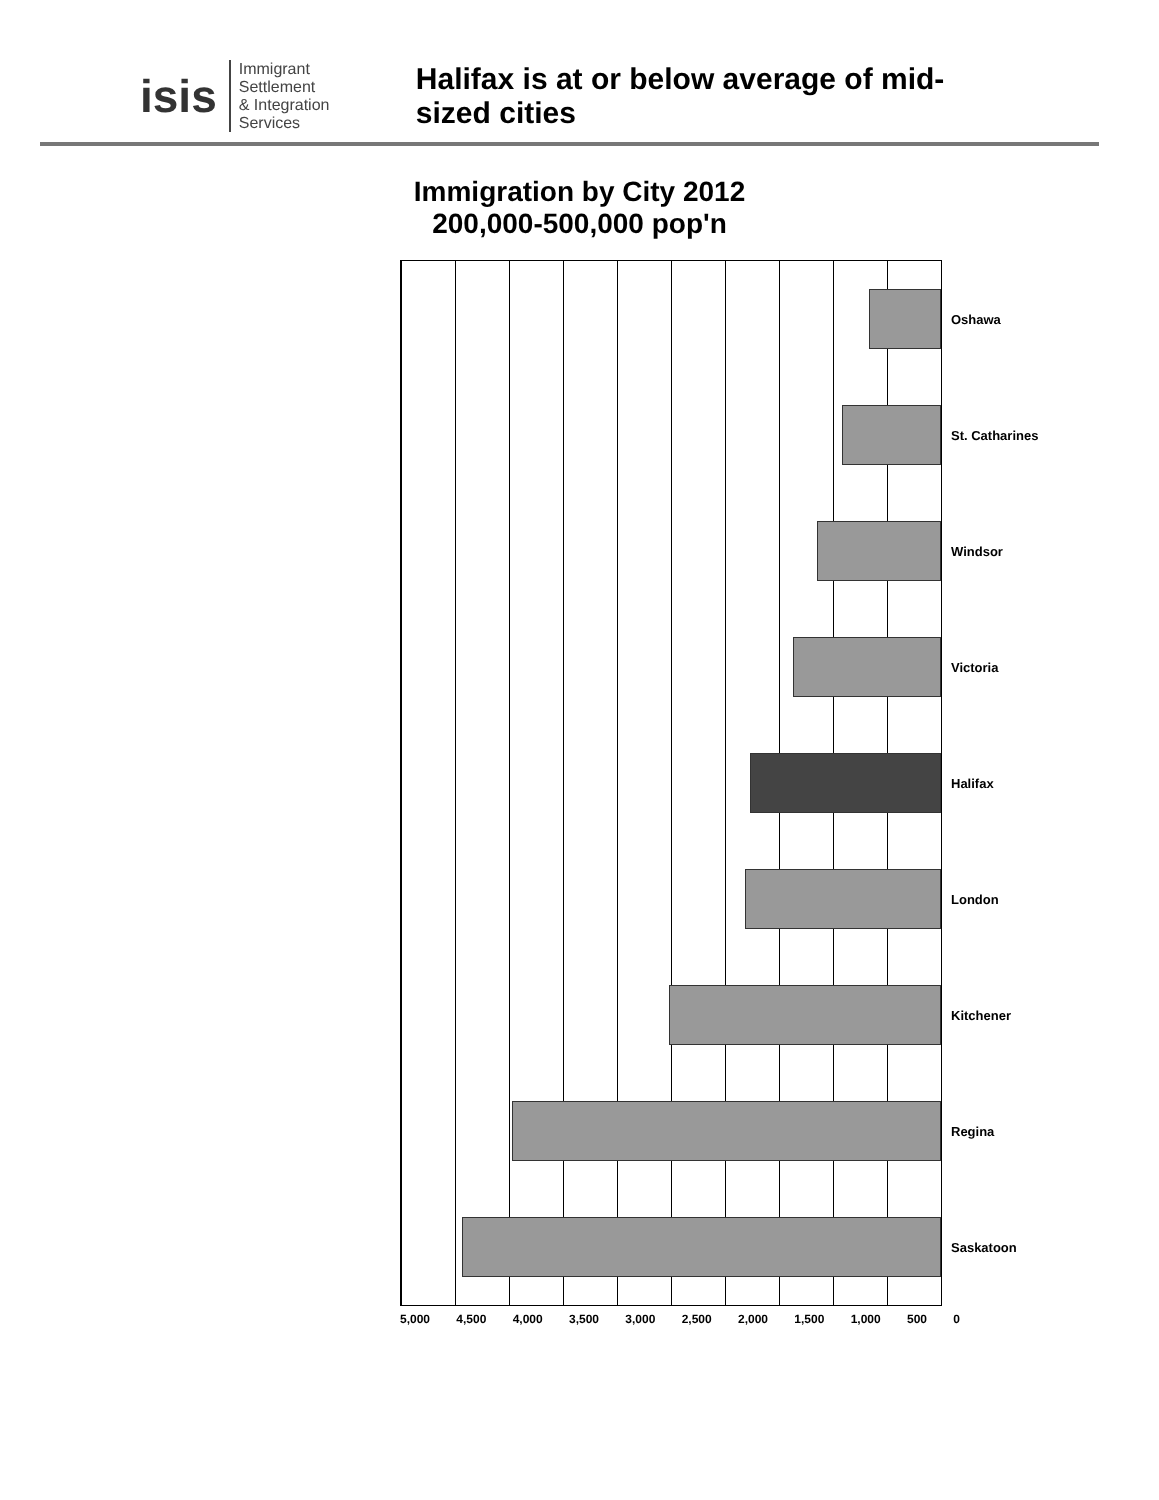isis
Immigrant Settlement
& Integration Services
Halifax is at or below average of mid-sized cities
Immigration by City 2012
200,000-500,000 pop'n
Oshawa
St. Catharines
Windsor
Victoria
Halifax
London
Kitchener
Regina
Saskatoon
5,000 4,500 4,000 3,500 3,000 2,500 2,000 1,500 1,000 500 0